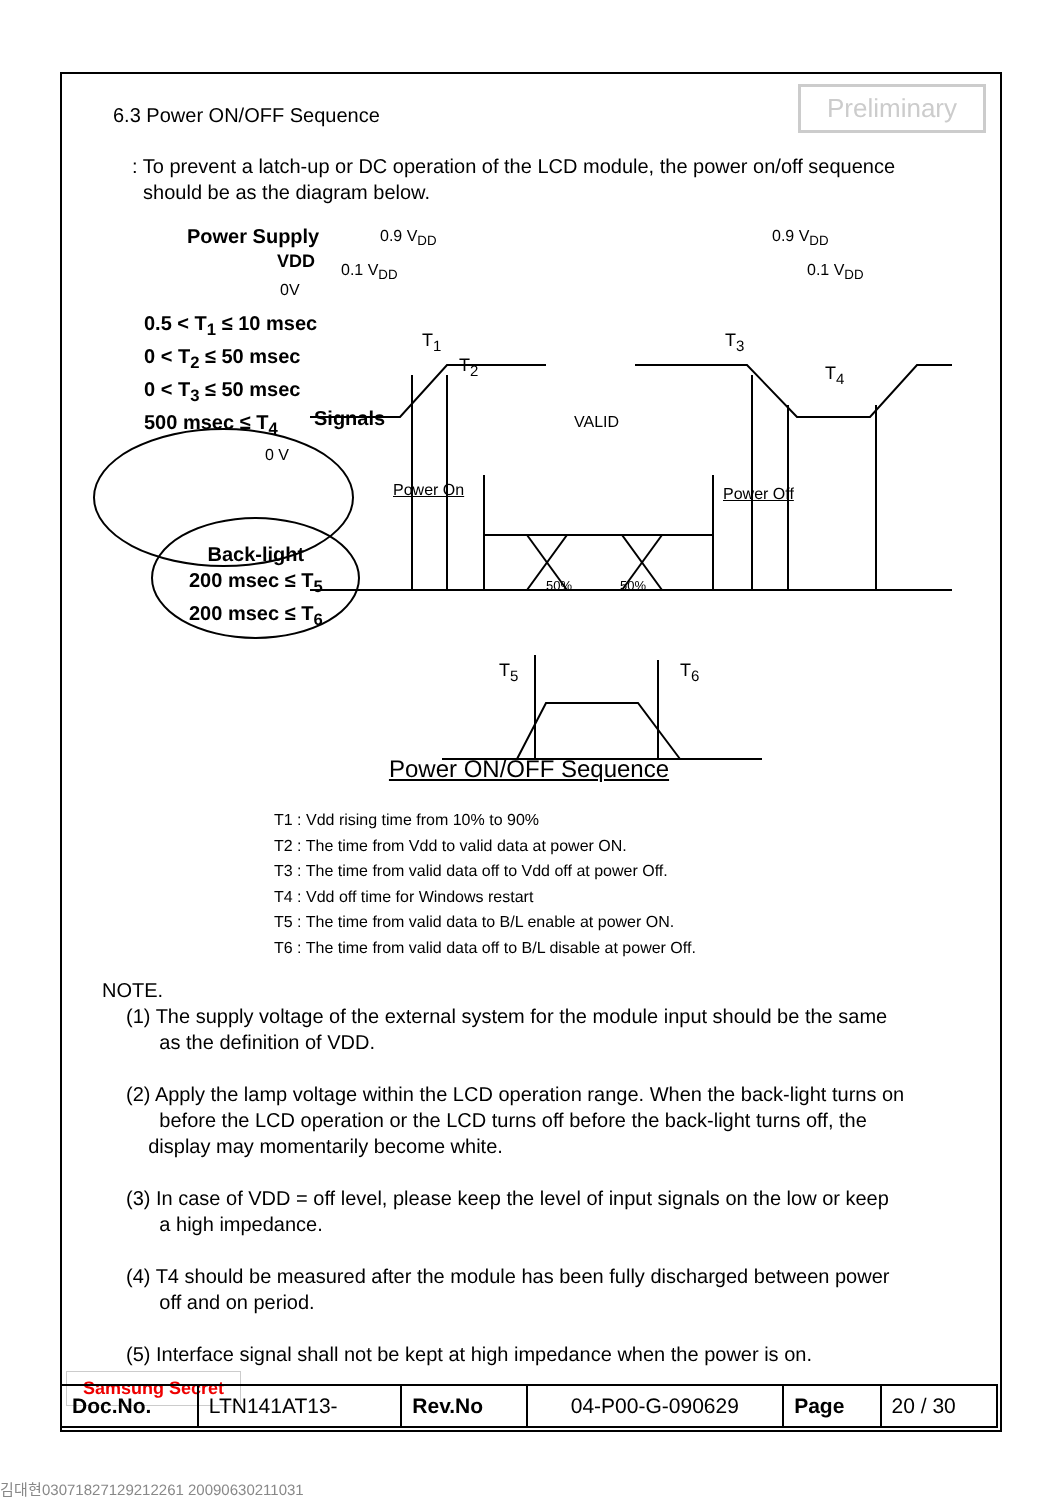Preliminary
6.3 Power ON/OFF Sequence
: To prevent a latch-up or DC operation of the LCD module, the power on/off sequence
should be as the diagram below.
Power Supply
VDD
0.9 V<sub>DD</sub>
0.1 V<sub>DD</sub>
0.9 V<sub>DD</sub>
0.1 V<sub>DD</sub>
0V
0.5 < T<sub>1</sub> ≤ 10 msec
0 < T<sub>2</sub> ≤ 50 msec
0 < T<sub>3</sub> ≤ 50 msec
500 msec ≤ T<sub>4</sub>
T<sub>1</sub>
T<sub>2</sub>
T<sub>3</sub>
T<sub>4</sub>
Signals VALID
0 V
Power On Power Off
Back-light
200 msec ≤ T<sub>5</sub>
200 msec ≤ T<sub>6</sub>
50% 50%
T<sub>5</sub> T<sub>6</sub>
Power ON/OFF Sequence
T1 : Vdd rising time from 10% to 90%
T2 : The time from Vdd to valid data at power ON.
T3 : The time from valid data off to Vdd off at power Off.
T4 : Vdd off time for Windows restart
T5 : The time from valid data to B/L enable at power ON.
T6 : The time from valid data off to B/L disable at power Off.
NOTE.
(1) The supply voltage of the external system for the module input should be the same
as the definition of VDD.
(2) Apply the lamp voltage within the LCD operation range. When the back-light turns on
before the LCD operation or the LCD turns off before the back-light turns off, the
display may momentarily become white.
(3) In case of VDD = off level, please keep the level of input signals on the low or keep
a high impedance.
(4) T4 should be measured after the module has been fully discharged between power
off and on period.
(5) Interface signal shall not be kept at high impedance when the power is on.
Samsung Secret
| Doc.No. | LTN141AT13- | Rev.No | 04-P00-G-090629 | Page | 20 / 30 |
김대현03071827129212261 20090630211031